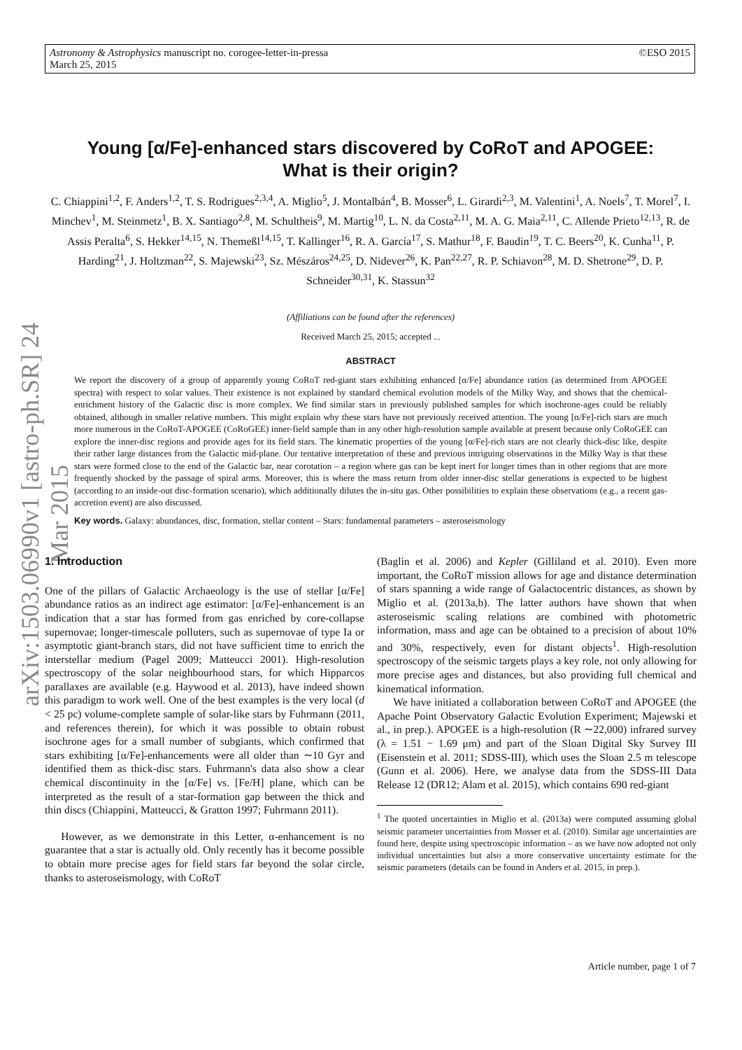Astronomy & Astrophysics manuscript no. corogee-letter-in-pressa
March 25, 2015 ©ESO 2015
arXiv:1503.06990v1 [astro-ph.SR] 24 Mar 2015
Young [α/Fe]-enhanced stars discovered by CoRoT and APOGEE:
What is their origin?
C. Chiappini<sup>1,2</sup>, F. Anders<sup>1,2</sup>, T. S. Rodrigues<sup>2,3,4</sup>, A. Miglio<sup>5</sup>, J. Montalbán<sup>4</sup>, B. Mosser<sup>6</sup>, L. Girardi<sup>2,3</sup>, M. Valentini<sup>1</sup>, A. Noels<sup>7</sup>, T. Morel<sup>7</sup>, I. Minchev<sup>1</sup>, M. Steinmetz<sup>1</sup>, B. X. Santiago<sup>2,8</sup>, M. Schultheis<sup>9</sup>, M. Martig<sup>10</sup>, L. N. da Costa<sup>2,11</sup>, M. A. G. Maia<sup>2,11</sup>, C. Allende Prieto<sup>12,13</sup>, R. de Assis Peralta<sup>6</sup>, S. Hekker<sup>14,15</sup>, N. Themeßl<sup>14,15</sup>, T. Kallinger<sup>16</sup>, R. A. García<sup>17</sup>, S. Mathur<sup>18</sup>, F. Baudin<sup>19</sup>, T. C. Beers<sup>20</sup>, K. Cunha<sup>11</sup>, P. Harding<sup>21</sup>, J. Holtzman<sup>22</sup>, S. Majewski<sup>23</sup>, Sz. Mészáros<sup>24,25</sup>, D. Nidever<sup>26</sup>, K. Pan<sup>22,27</sup>, R. P. Schiavon<sup>28</sup>, M. D. Shetrone<sup>29</sup>, D. P. Schneider<sup>30,31</sup>, K. Stassun<sup>32</sup>
(Affiliations can be found after the references)
Received March 25, 2015; accepted ...
ABSTRACT
We report the discovery of a group of apparently young CoRoT red-giant stars exhibiting enhanced [α/Fe] abundance ratios (as determined from APOGEE spectra) with respect to solar values. Their existence is not explained by standard chemical evolution models of the Milky Way, and shows that the chemical-enrichment history of the Galactic disc is more complex. We find similar stars in previously published samples for which isochrone-ages could be reliably obtained, although in smaller relative numbers. This might explain why these stars have not previously received attention. The young [α/Fe]-rich stars are much more numerous in the CoRoT-APOGEE (CoRoGEE) inner-field sample than in any other high-resolution sample available at present because only CoRoGEE can explore the inner-disc regions and provide ages for its field stars. The kinematic properties of the young [α/Fe]-rich stars are not clearly thick-disc like, despite their rather large distances from the Galactic mid-plane. Our tentative interpretation of these and previous intriguing observations in the Milky Way is that these stars were formed close to the end of the Galactic bar, near corotation – a region where gas can be kept inert for longer times than in other regions that are more frequently shocked by the passage of spiral arms. Moreover, this is where the mass return from older inner-disc stellar generations is expected to be highest (according to an inside-out disc-formation scenario), which additionally dilutes the in-situ gas. Other possibilities to explain these observations (e.g., a recent gas-accretion event) are also discussed.
Key words. Galaxy: abundances, disc, formation, stellar content – Stars: fundamental parameters – asteroseismology
1. Introduction
One of the pillars of Galactic Archaeology is the use of stellar [α/Fe] abundance ratios as an indirect age estimator: [α/Fe]-enhancement is an indication that a star has formed from gas enriched by core-collapse supernovae; longer-timescale polluters, such as supernovae of type Ia or asymptotic giant-branch stars, did not have sufficient time to enrich the interstellar medium (Pagel 2009; Matteucci 2001). High-resolution spectroscopy of the solar neighbourhood stars, for which Hipparcos parallaxes are available (e.g. Haywood et al. 2013), have indeed shown this paradigm to work well. One of the best examples is the very local (d < 25 pc) volume-complete sample of solar-like stars by Fuhrmann (2011, and references therein), for which it was possible to obtain robust isochrone ages for a small number of subgiants, which confirmed that stars exhibiting [α/Fe]-enhancements were all older than ∼10 Gyr and identified them as thick-disc stars. Fuhrmann's data also show a clear chemical discontinuity in the [α/Fe] vs. [Fe/H] plane, which can be interpreted as the result of a star-formation gap between the thick and thin discs (Chiappini, Matteucci, & Gratton 1997; Fuhrmann 2011).
However, as we demonstrate in this Letter, α-enhancement is no guarantee that a star is actually old. Only recently has it become possible to obtain more precise ages for field stars far beyond the solar circle, thanks to asteroseismology, with CoRoT
(Baglin et al. 2006) and Kepler (Gilliland et al. 2010). Even more important, the CoRoT mission allows for age and distance determination of stars spanning a wide range of Galactocentric distances, as shown by Miglio et al. (2013a,b). The latter authors have shown that when asteroseismic scaling relations are combined with photometric information, mass and age can be obtained to a precision of about 10% and 30%, respectively, even for distant objects<sup>1</sup>. High-resolution spectroscopy of the seismic targets plays a key role, not only allowing for more precise ages and distances, but also providing full chemical and kinematical information.
We have initiated a collaboration between CoRoT and APOGEE (the Apache Point Observatory Galactic Evolution Experiment; Majewski et al., in prep.). APOGEE is a high-resolution (R ∼22,000) infrared survey (λ = 1.51 − 1.69 μm) and part of the Sloan Digital Sky Survey III (Eisenstein et al. 2011; SDSS-III), which uses the Sloan 2.5 m telescope (Gunn et al. 2006). Here, we analyse data from the SDSS-III Data Release 12 (DR12; Alam et al. 2015), which contains 690 red-giant
<sup>1</sup> The quoted uncertainties in Miglio et al. (2013a) were computed assuming global seismic parameter uncertainties from Mosser et al. (2010). Similar age uncertainties are found here, despite using spectroscopic information – as we have now adopted not only individual uncertainties but also a more conservative uncertainty estimate for the seismic parameters (details can be found in Anders et al. 2015, in prep.).
Article number, page 1 of 7